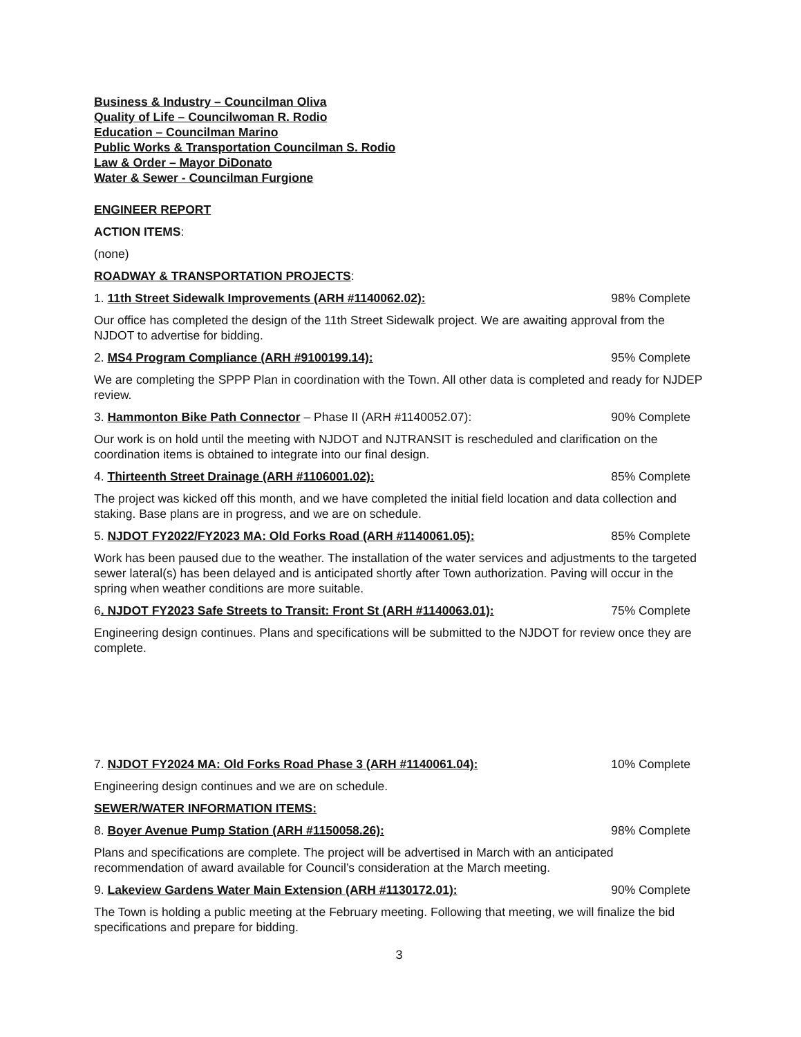Business & Industry – Councilman Oliva
Quality of Life – Councilwoman R. Rodio
Education – Councilman Marino
Public Works & Transportation Councilman S. Rodio
Law & Order – Mayor DiDonato
Water & Sewer - Councilman Furgione
ENGINEER REPORT
ACTION ITEMS:
(none)
ROADWAY & TRANSPORTATION PROJECTS:
1. 11th Street Sidewalk Improvements (ARH #1140062.02): 98% Complete
Our office has completed the design of the 11th Street Sidewalk project. We are awaiting approval from the NJDOT to advertise for bidding.
2. MS4 Program Compliance (ARH #9100199.14): 95% Complete
We are completing the SPPP Plan in coordination with the Town. All other data is completed and ready for NJDEP review.
3. Hammonton Bike Path Connector – Phase II (ARH #1140052.07): 90% Complete
Our work is on hold until the meeting with NJDOT and NJTRANSIT is rescheduled and clarification on the coordination items is obtained to integrate into our final design.
4. Thirteenth Street Drainage (ARH #1106001.02): 85% Complete
The project was kicked off this month, and we have completed the initial field location and data collection and staking. Base plans are in progress, and we are on schedule.
5. NJDOT FY2022/FY2023 MA: Old Forks Road (ARH #1140061.05): 85% Complete
Work has been paused due to the weather. The installation of the water services and adjustments to the targeted sewer lateral(s) has been delayed and is anticipated shortly after Town authorization. Paving will occur in the spring when weather conditions are more suitable.
6. NJDOT FY2023 Safe Streets to Transit: Front St (ARH #1140063.01): 75% Complete
Engineering design continues. Plans and specifications will be submitted to the NJDOT for review once they are complete.
7. NJDOT FY2024 MA: Old Forks Road Phase 3 (ARH #1140061.04): 10% Complete
Engineering design continues and we are on schedule.
SEWER/WATER INFORMATION ITEMS:
8. Boyer Avenue Pump Station (ARH #1150058.26): 98% Complete
Plans and specifications are complete. The project will be advertised in March with an anticipated recommendation of award available for Council’s consideration at the March meeting.
9. Lakeview Gardens Water Main Extension (ARH #1130172.01): 90% Complete
The Town is holding a public meeting at the February meeting. Following that meeting, we will finalize the bid specifications and prepare for bidding.
3